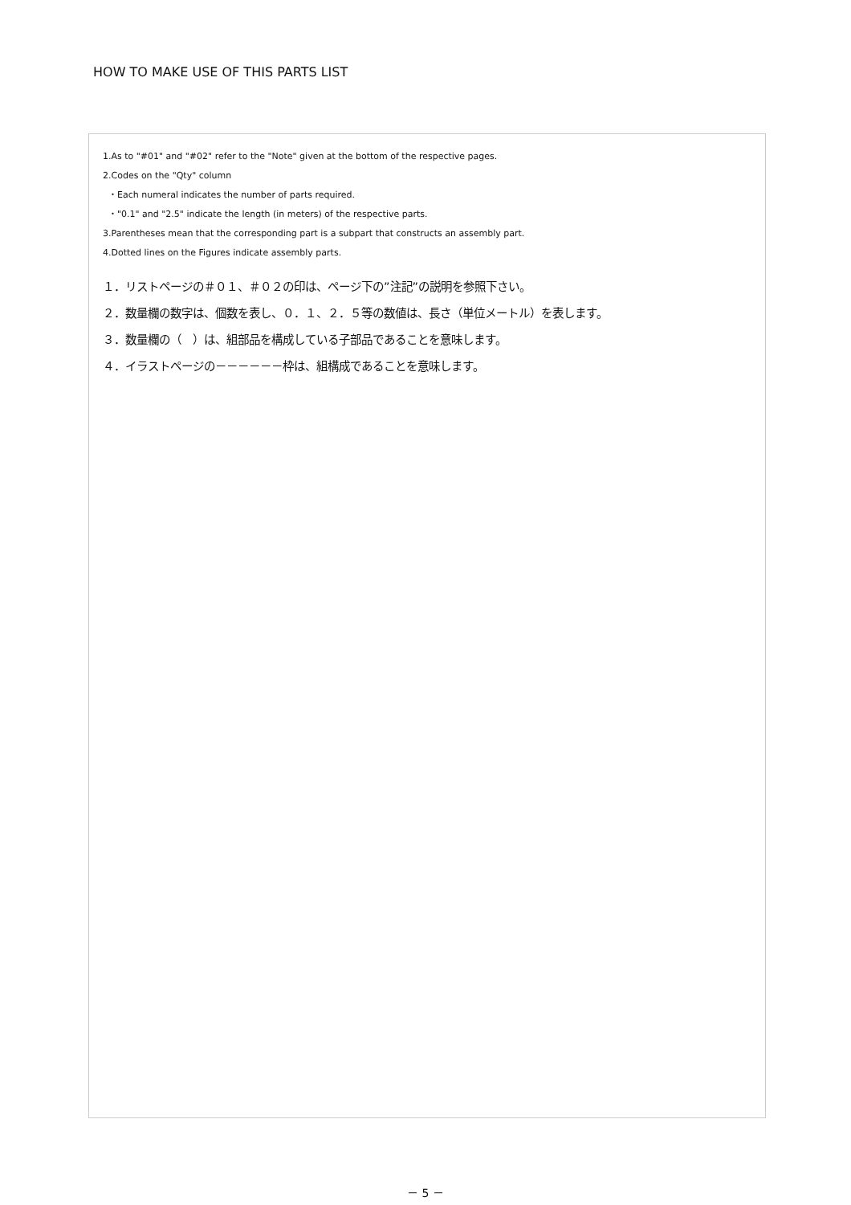HOW TO MAKE USE OF THIS PARTS LIST
1.As to "#01" and "#02" refer to the "Note" given at the bottom of the respective pages.
2.Codes on the "Qty" column
・Each numeral indicates the number of parts required.
・"0.1" and "2.5" indicate the length (in meters) of the respective parts.
3.Parentheses mean that the corresponding part is a subpart that constructs an assembly part.
4.Dotted lines on the Figures indicate assembly parts.
１．リストページの＃０１、＃０２の印は、ページ下の”注記”の説明を参照下さい。
２．数量欄の数字は、個数を表し、０．１、２．５等の数値は、長さ（単位メートル）を表します。
３．数量欄の（　）は、組部品を構成している子部品であることを意味します。
４．イラストページの－－－－－－枠は、組構成であることを意味します。
－ 5 －